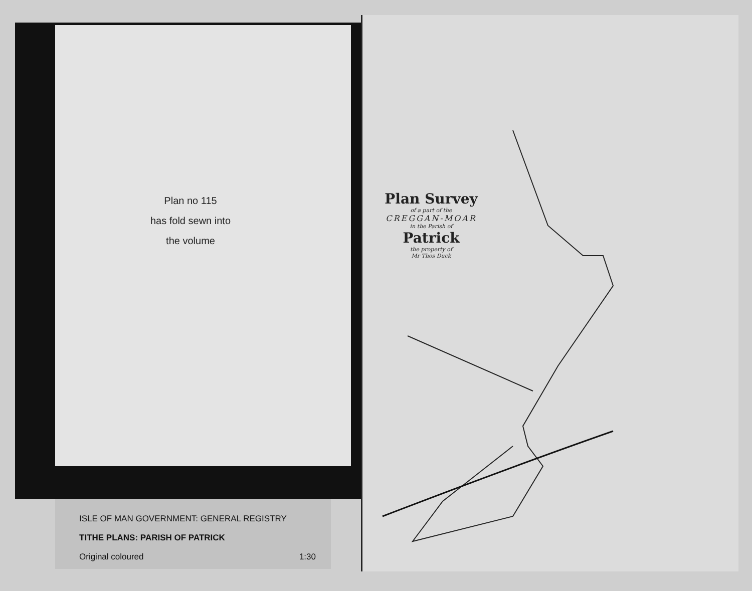Plan no 115
has fold sewn into
the volume
Plan Survey
of a part of the
CREGGAN-MOAR
in the Parish of
Patrick
the property of
Mr Thos Duck
ISLE OF MAN GOVERNMENT: GENERAL REGISTRY
TITHE PLANS: PARISH OF PATRICK
Original coloured 1:30